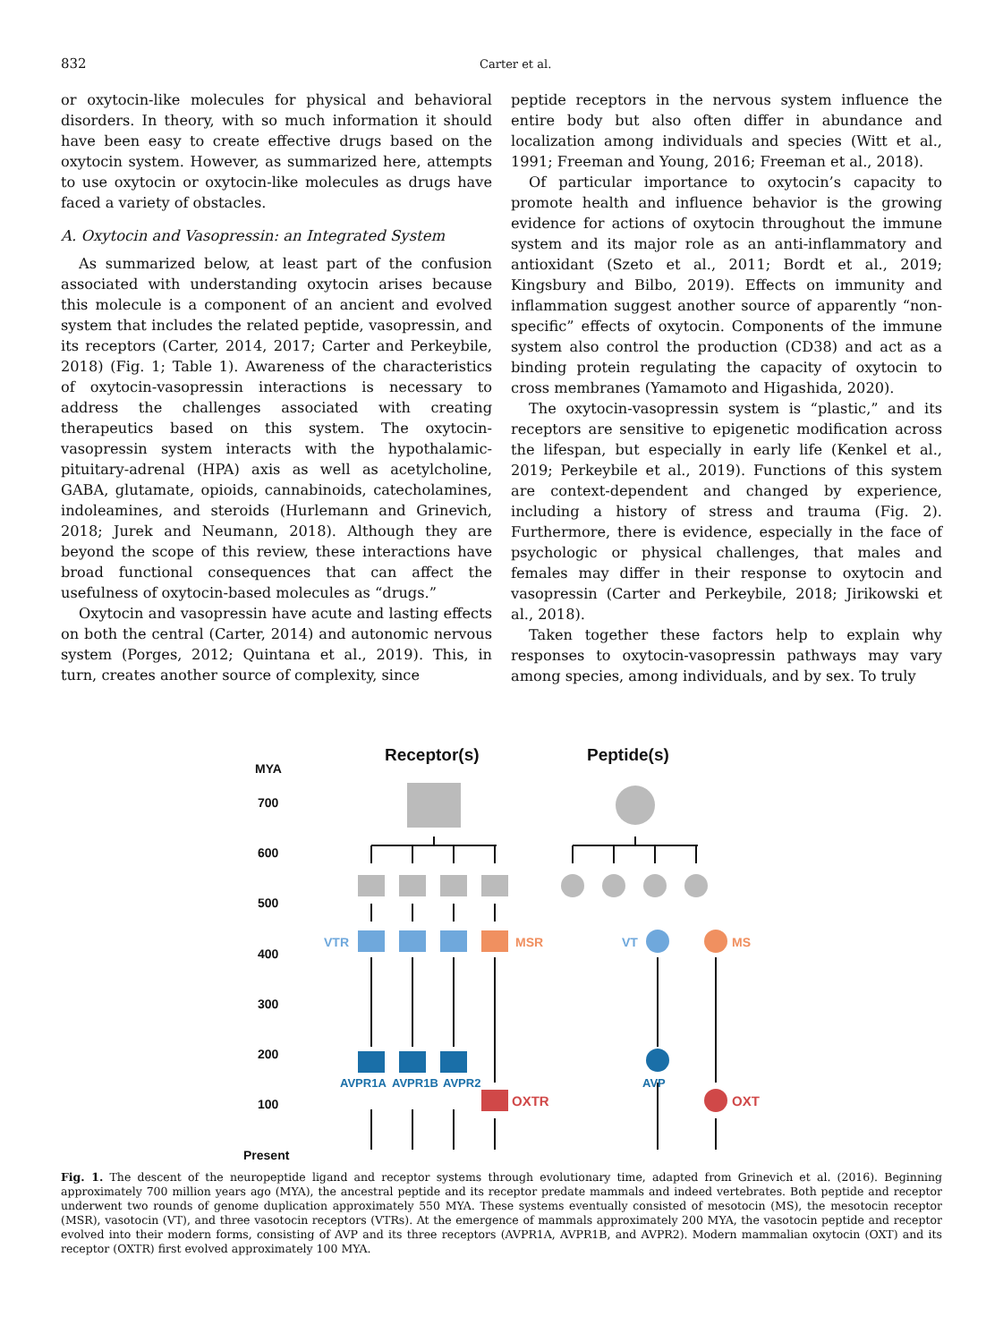832 Carter et al.
or oxytocin-like molecules for physical and behavioral disorders. In theory, with so much information it should have been easy to create effective drugs based on the oxytocin system. However, as summarized here, attempts to use oxytocin or oxytocin-like molecules as drugs have faced a variety of obstacles.
A. Oxytocin and Vasopressin: an Integrated System
As summarized below, at least part of the confusion associated with understanding oxytocin arises because this molecule is a component of an ancient and evolved system that includes the related peptide, vasopressin, and its receptors (Carter, 2014, 2017; Carter and Perkeybile, 2018) (Fig. 1; Table 1). Awareness of the characteristics of oxytocin-vasopressin interactions is necessary to address the challenges associated with creating therapeutics based on this system. The oxytocin-vasopressin system interacts with the hypothalamic-pituitary-adrenal (HPA) axis as well as acetylcholine, GABA, glutamate, opioids, cannabinoids, catecholamines, indoleamines, and steroids (Hurlemann and Grinevich, 2018; Jurek and Neumann, 2018). Although they are beyond the scope of this review, these interactions have broad functional consequences that can affect the usefulness of oxytocin-based molecules as “drugs.”
Oxytocin and vasopressin have acute and lasting effects on both the central (Carter, 2014) and autonomic nervous system (Porges, 2012; Quintana et al., 2019). This, in turn, creates another source of complexity, since
peptide receptors in the nervous system influence the entire body but also often differ in abundance and localization among individuals and species (Witt et al., 1991; Freeman and Young, 2016; Freeman et al., 2018).
Of particular importance to oxytocin’s capacity to promote health and influence behavior is the growing evidence for actions of oxytocin throughout the immune system and its major role as an anti-inflammatory and antioxidant (Szeto et al., 2011; Bordt et al., 2019; Kingsbury and Bilbo, 2019). Effects on immunity and inflammation suggest another source of apparently “non-specific” effects of oxytocin. Components of the immune system also control the production (CD38) and act as a binding protein regulating the capacity of oxytocin to cross membranes (Yamamoto and Higashida, 2020).
The oxytocin-vasopressin system is “plastic,” and its receptors are sensitive to epigenetic modification across the lifespan, but especially in early life (Kenkel et al., 2019; Perkeybile et al., 2019). Functions of this system are context-dependent and changed by experience, including a history of stress and trauma (Fig. 2). Furthermore, there is evidence, especially in the face of psychologic or physical challenges, that males and females may differ in their response to oxytocin and vasopressin (Carter and Perkeybile, 2018; Jirikowski et al., 2018).
Taken together these factors help to explain why responses to oxytocin-vasopressin pathways may vary among species, among individuals, and by sex. To truly
Receptor(s)
Peptide(s)
MYA
700
600
500
400
300
200
100
Present
VTR
VT
MSR
MS
AVPR1A
AVPR1B
AVPR2
AVP
OXTR
OXT
Fig. 1. The descent of the neuropeptide ligand and receptor systems through evolutionary time, adapted from Grinevich et al. (2016). Beginning approximately 700 million years ago (MYA), the ancestral peptide and its receptor predate mammals and indeed vertebrates. Both peptide and receptor underwent two rounds of genome duplication approximately 550 MYA. These systems eventually consisted of mesotocin (MS), the mesotocin receptor (MSR), vasotocin (VT), and three vasotocin receptors (VTRs). At the emergence of mammals approximately 200 MYA, the vasotocin peptide and receptor evolved into their modern forms, consisting of AVP and its three receptors (AVPR1A, AVPR1B, and AVPR2). Modern mammalian oxytocin (OXT) and its receptor (OXTR) first evolved approximately 100 MYA.